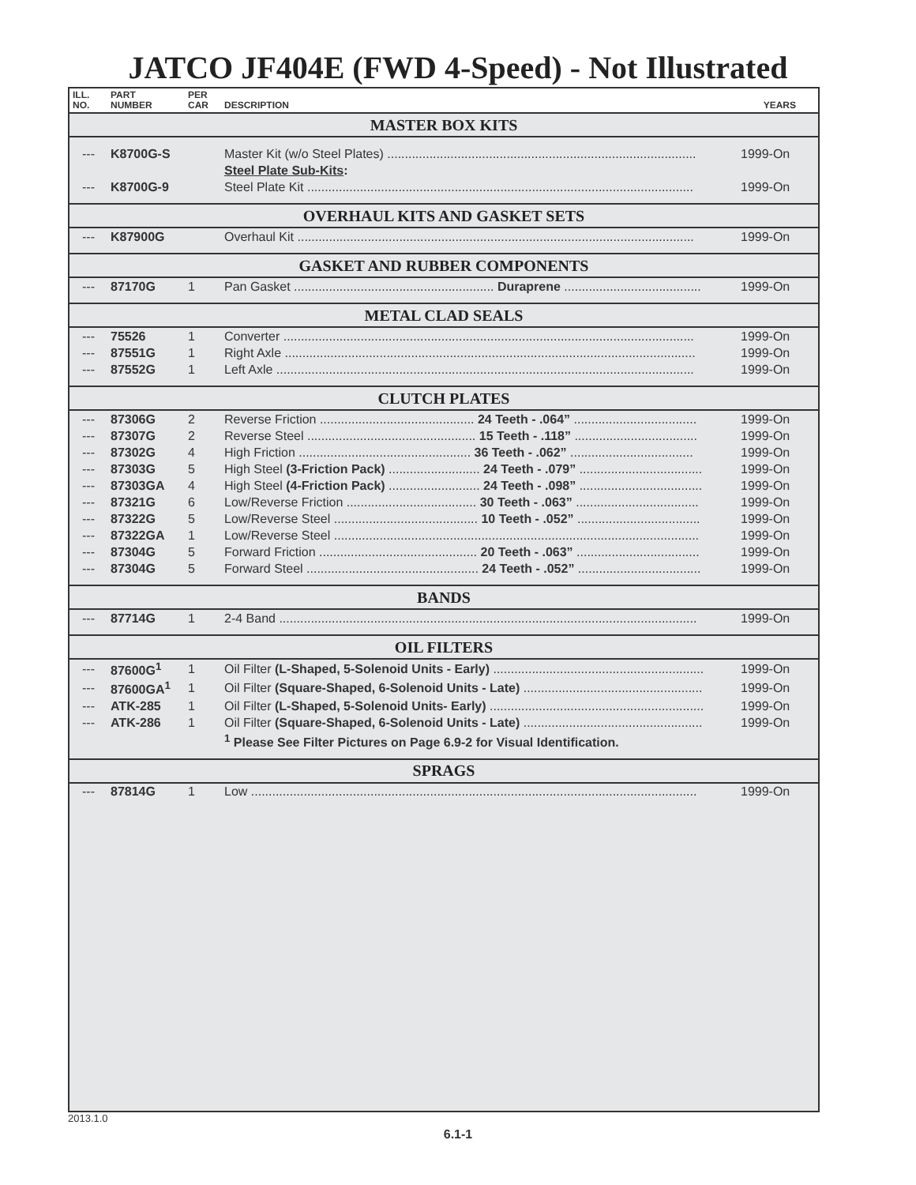JATCO JF404E (FWD 4-Speed) - Not Illustrated
| ILL. NO. | PART NUMBER | PER CAR | DESCRIPTION | YEARS |
| --- | --- | --- | --- | --- |
| MASTER BOX KITS | | | | |
| --- | K8700G-S | | Master Kit (w/o Steel Plates) ........................................................................................ | 1999-On |
| | | | Steel Plate Sub-Kits : | |
| --- | K8700G-9 | | Steel Plate Kit .............................................................................................................. | 1999-On |
| OVERHAUL KITS AND GASKET SETS | | | | |
| --- | K87900G | | Overhaul Kit ................................................................................................................. | 1999-On |
| GASKET AND RUBBER COMPONENTS | | | | |
| --- | 87170G | 1 | Pan Gasket ......................................................... Duraprene ....................................... | 1999-On |
| METAL CLAD SEALS | | | | |
| --- | 75526 | 1 | Converter ..................................................................................................................... | 1999-On |
| --- | 87551G | 1 | Right Axle ..................................................................................................................... | 1999-On |
| --- | 87552G | 1 | Left Axle ....................................................................................................................... | 1999-On |
| CLUTCH PLATES | | | | |
| --- | 87306G | 2 | Reverse Friction ............................................ 24 Teeth - .064” ................................... | 1999-On |
| --- | 87307G | 2 | Reverse Steel ................................................ 15 Teeth - .118” ................................... | 1999-On |
| --- | 87302G | 4 | High Friction ................................................. 36 Teeth - .062” ................................... | 1999-On |
| --- | 87303G | 5 | High Steel (3-Friction Pack) .......................... 24 Teeth - .079” ................................... | 1999-On |
| --- | 87303GA | 4 | High Steel (4-Friction Pack) .......................... 24 Teeth - .098” ................................... | 1999-On |
| --- | 87321G | 6 | Low/Reverse Friction ..................................... 30 Teeth - .063” ................................... | 1999-On |
| --- | 87322G | 5 | Low/Reverse Steel ......................................... 10 Teeth - .052” ................................... | 1999-On |
| --- | 87322GA | 1 | Low/Reverse Steel ........................................................................................................ | 1999-On |
| --- | 87304G | 5 | Forward Friction ............................................. 20 Teeth - .063” ................................... | 1999-On |
| --- | 87304G | 5 | Forward Steel ................................................. 24 Teeth - .052” ................................... | 1999-On |
| BANDS | | | | |
| --- | 87714G | 1 | 2-4 Band ....................................................................................................................... | 1999-On |
| OIL FILTERS | | | | |
| --- | 87600G<sup>1</sup> | 1 | Oil Filter (L-Shaped, 5-Solenoid Units - Early) ............................................................ | 1999-On |
| --- | 87600GA<sup>1</sup> | 1 | Oil Filter (Square-Shaped, 6-Solenoid Units - Late) ................................................... | 1999-On |
| --- | ATK-285 | 1 | Oil Filter (L-Shaped, 5-Solenoid Units- Early) ............................................................. | 1999-On |
| --- | ATK-286 | 1 | Oil Filter (Square-Shaped, 6-Solenoid Units - Late) ................................................... | 1999-On |
| | | | <sup>1</sup> Please See Filter Pictures on Page 6.9-2 for Visual Identification. | |
| SPRAGS | | | | |
| --- | 87814G | 1 | Low ............................................................................................................................... | 1999-On |
2013.1.0
6.1-1